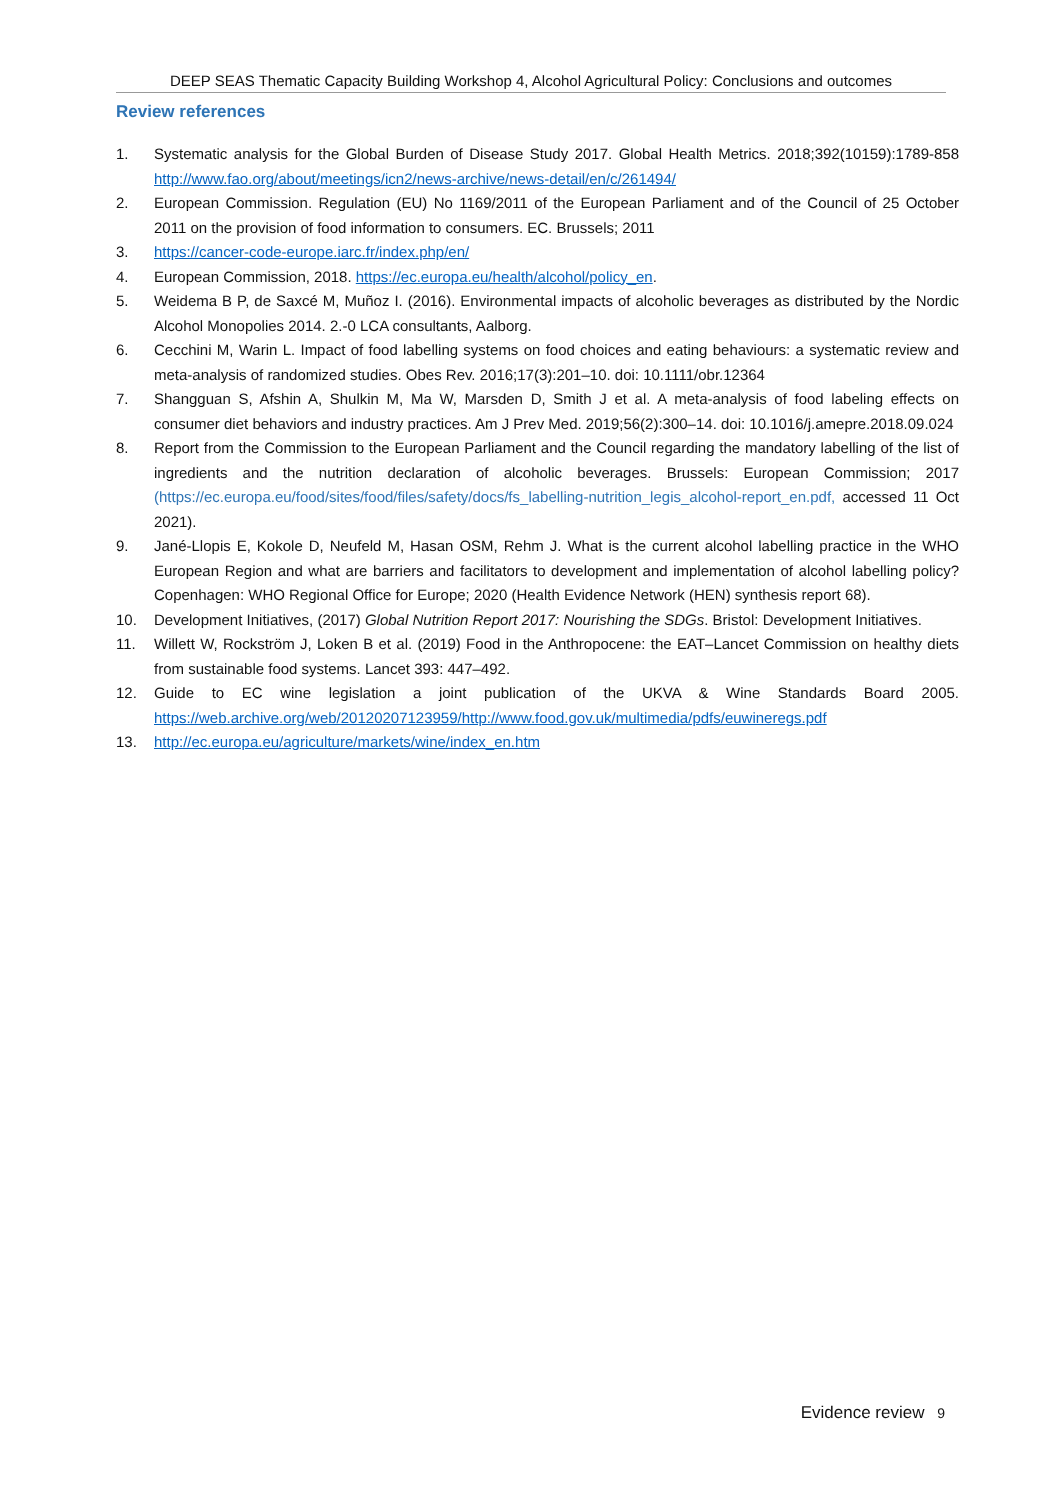DEEP SEAS Thematic Capacity Building Workshop 4, Alcohol Agricultural Policy: Conclusions and outcomes
Review references
1. Systematic analysis for the Global Burden of Disease Study 2017. Global Health Metrics. 2018;392(10159):1789-858 http://www.fao.org/about/meetings/icn2/news-archive/news-detail/en/c/261494/
2. European Commission. Regulation (EU) No 1169/2011 of the European Parliament and of the Council of 25 October 2011 on the provision of food information to consumers. EC. Brussels; 2011
3. https://cancer-code-europe.iarc.fr/index.php/en/
4. European Commission, 2018. https://ec.europa.eu/health/alcohol/policy_en.
5. Weidema B P, de Saxcé M, Muñoz I. (2016). Environmental impacts of alcoholic beverages as distributed by the Nordic Alcohol Monopolies 2014. 2.-0 LCA consultants, Aalborg.
6. Cecchini M, Warin L. Impact of food labelling systems on food choices and eating behaviours: a systematic review and meta-analysis of randomized studies. Obes Rev. 2016;17(3):201–10. doi: 10.1111/obr.12364
7. Shangguan S, Afshin A, Shulkin M, Ma W, Marsden D, Smith J et al. A meta-analysis of food labeling effects on consumer diet behaviors and industry practices. Am J Prev Med. 2019;56(2):300–14. doi: 10.1016/j.amepre.2018.09.024
8. Report from the Commission to the European Parliament and the Council regarding the mandatory labelling of the list of ingredients and the nutrition declaration of alcoholic beverages. Brussels: European Commission; 2017 (https://ec.europa.eu/food/sites/food/files/safety/docs/fs_labelling-nutrition_legis_alcohol-report_en.pdf, accessed 11 Oct 2021).
9. Jané-Llopis E, Kokole D, Neufeld M, Hasan OSM, Rehm J. What is the current alcohol labelling practice in the WHO European Region and what are barriers and facilitators to development and implementation of alcohol labelling policy? Copenhagen: WHO Regional Office for Europe; 2020 (Health Evidence Network (HEN) synthesis report 68).
10. Development Initiatives, (2017) Global Nutrition Report 2017: Nourishing the SDGs. Bristol: Development Initiatives.
11. Willett W, Rockström J, Loken B et al. (2019) Food in the Anthropocene: the EAT–Lancet Commission on healthy diets from sustainable food systems. Lancet 393: 447–492.
12. Guide to EC wine legislation a joint publication of the UKVA & Wine Standards Board 2005. https://web.archive.org/web/20120207123959/http://www.food.gov.uk/multimedia/pdfs/euwineregs.pdf
13. http://ec.europa.eu/agriculture/markets/wine/index_en.htm
Evidence review 9